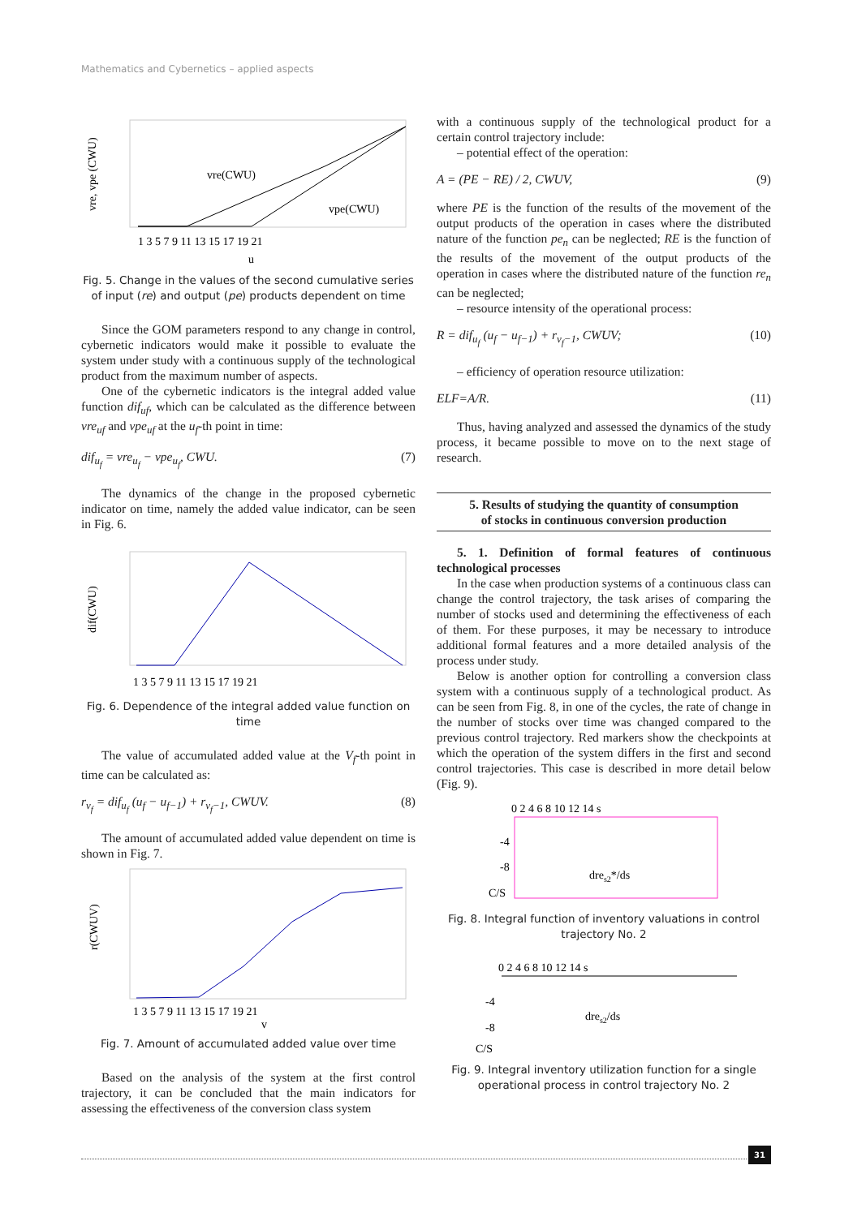Mathematics and Cybernetics – applied aspects
vre(CWU)
vpe(CWU)
vre, vpe (CWU)
1 3 5 7 9 11 13 15 17 19 21
u
Fig. 5. Change in the values of the second cumulative series of input (re) and output (pe) products dependent on time
Since the GOM parameters respond to any change in control, cybernetic indicators would make it possible to evaluate the system under study with a continuous supply of the technological product from the maximum number of aspects.
One of the cybernetic indicators is the integral added value function dif<sub>uf</sub>, which can be calculated as the difference between vre<sub>uf</sub> and vpe<sub>uf</sub> at the u<sub>f</sub>-th point in time:
dif<sub>u<sub>f</sub></sub> = vre<sub>u<sub>f</sub></sub> − vpe<sub>u<sub>f</sub></sub>, CWU. (7)
The dynamics of the change in the proposed cybernetic indicator on time, namely the added value indicator, can be seen in Fig. 6.
dif(CWU)
1 3 5 7 9 11 13 15 17 19 21
Fig. 6. Dependence of the integral added value function on time
The value of accumulated added value at the V<sub>f</sub>-th point in time can be calculated as:
r<sub>v<sub>f</sub></sub> = dif<sub>u<sub>f</sub></sub> (u<sub>f</sub> − u<sub>f−1</sub>) + r<sub>v<sub>f</sub>−1</sub>, CWUV. (8)
The amount of accumulated added value dependent on time is shown in Fig. 7.
r(CWUV)
1 3 5 7 9 11 13 15 17 19 21
v
Fig. 7. Amount of accumulated added value over time
Based on the analysis of the system at the first control trajectory, it can be concluded that the main indicators for assessing the effectiveness of the conversion class system
with a continuous supply of the technological product for a certain control trajectory include:
– potential effect of the operation:
A = (PE − RE) / 2, CWUV, (9)
where PE is the function of the results of the movement of the output products of the operation in cases where the distributed nature of the function pe<sub>n</sub> can be neglected; RE is the function of the results of the movement of the output products of the operation in cases where the distributed nature of the function re<sub>n</sub> can be neglected;
– resource intensity of the operational process:
R = dif<sub>u<sub>f</sub></sub> (u<sub>f</sub> − u<sub>f−1</sub>) + r<sub>v<sub>f</sub>−1</sub>, CWUV; (10)
– efficiency of operation resource utilization:
ELF=A/R. (11)
Thus, having analyzed and assessed the dynamics of the study process, it became possible to move on to the next stage of research.
5. Results of studying the quantity of consumption
of stocks in continuous conversion production
5. 1. Definition of formal features of continuous technological processes
In the case when production systems of a continuous class can change the control trajectory, the task arises of comparing the number of stocks used and determining the effectiveness of each of them. For these purposes, it may be necessary to introduce additional formal features and a more detailed analysis of the process under study.
Below is another option for controlling a conversion class system with a continuous supply of a technological product. As can be seen from Fig. 8, in one of the cycles, the rate of change in the number of stocks over time was changed compared to the previous control trajectory. Red markers show the checkpoints at which the operation of the system differs in the first and second control trajectories. This case is described in more detail below (Fig. 9).
0 2 4 6 8 10 12 14 s
-4
-8
C/S
dres2*/ds
Fig. 8. Integral function of inventory valuations in control trajectory No. 2
0 2 4 6 8 10 12 14 s
-4
-8
C/S
dres2/ds
Fig. 9. Integral inventory utilization function for a single operational process in control trajectory No. 2
31